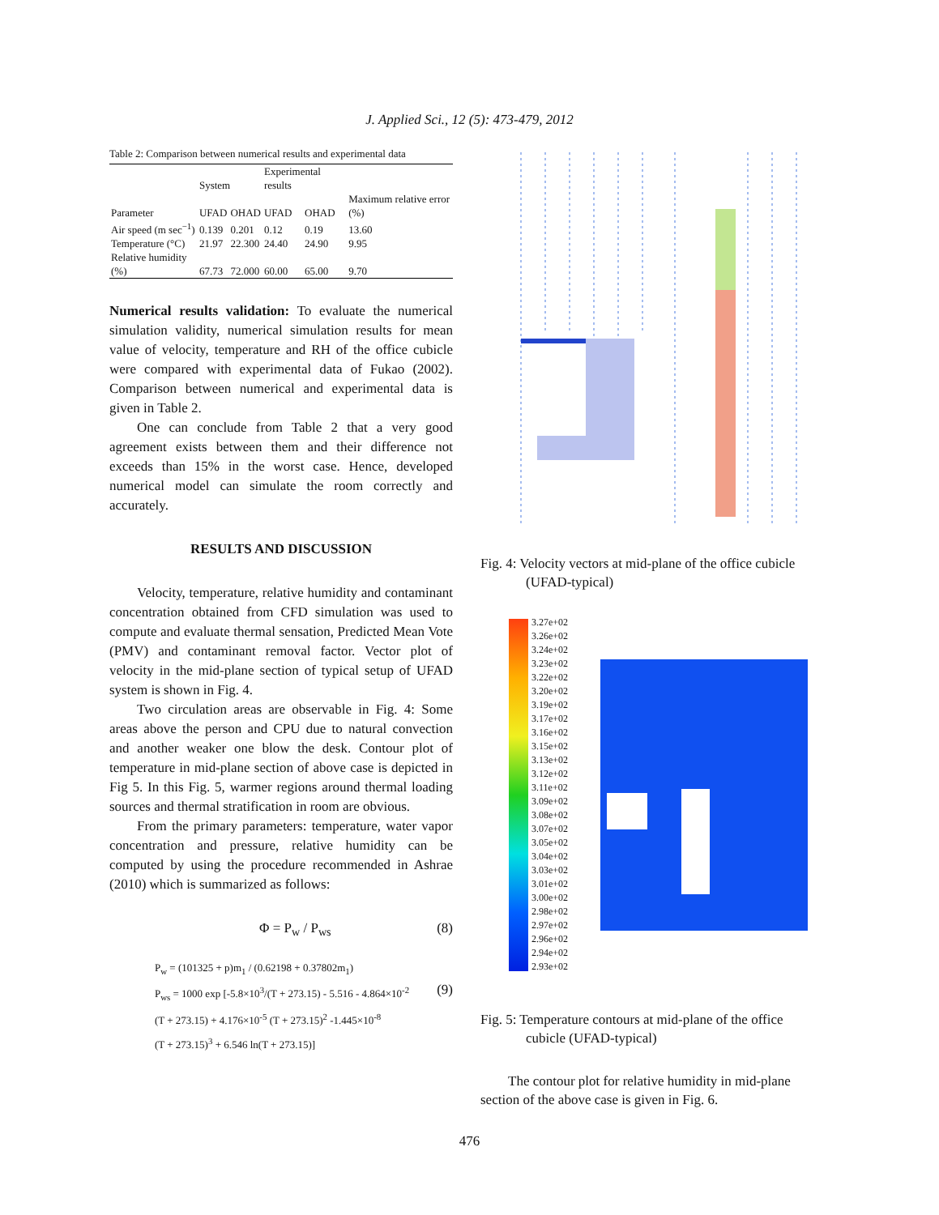J. Applied Sci., 12 (5): 473-479, 2012
Table 2: Comparison between numerical results and experimental data
| | System | | Experimental results | | |
| --- | --- | --- | --- | --- | --- |
| Parameter | UFAD | OHAD | UFAD | OHAD | Maximum relative error (%) |
| Air speed (m sec<sup>−1</sup>) | 0.139 | 0.201 | 0.12 | 0.19 | 13.60 |
| Temperature (°C) | 21.97 | 22.300 | 24.40 | 24.90 | 9.95 |
| Relative humidity (%) | 67.73 | 72.000 | 60.00 | 65.00 | 9.70 |
Numerical results validation: To evaluate the numerical simulation validity, numerical simulation results for mean value of velocity, temperature and RH of the office cubicle were compared with experimental data of Fukao (2002). Comparison between numerical and experimental data is given in Table 2.
One can conclude from Table 2 that a very good agreement exists between them and their difference not exceeds than 15% in the worst case. Hence, developed numerical model can simulate the room correctly and accurately.
RESULTS AND DISCUSSION
Velocity, temperature, relative humidity and contaminant concentration obtained from CFD simulation was used to compute and evaluate thermal sensation, Predicted Mean Vote (PMV) and contaminant removal factor. Vector plot of velocity in the mid-plane section of typical setup of UFAD system is shown in Fig. 4.
Two circulation areas are observable in Fig. 4: Some areas above the person and CPU due to natural convection and another weaker one blow the desk. Contour plot of temperature in mid-plane section of above case is depicted in Fig 5. In this Fig. 5, warmer regions around thermal loading sources and thermal stratification in room are obvious.
From the primary parameters: temperature, water vapor concentration and pressure, relative humidity can be computed by using the procedure recommended in Ashrae (2010) which is summarized as follows:
Φ = P<sub>w</sub> / P<sub>ws</sub> (8)
P<sub>w</sub> = (101325 + p)m<sub>1</sub> / (0.62198 + 0.37802m<sub>1</sub>)
P<sub>ws</sub> = 1000 exp [-5.8×10<sup>3</sup>/(T + 273.15) - 5.516 - 4.864×10<sup>-2</sup> (9)
(T + 273.15) + 4.176×10<sup>-5</sup> (T + 273.15)<sup>2</sup> -1.445×10<sup>-8</sup>
(T + 273.15)<sup>3</sup> + 6.546 ln(T + 273.15)]
Fig. 4: Velocity vectors at mid-plane of the office cubicle (UFAD-typical)
3.27e+02
3.26e+02
3.24e+02
3.23e+02
3.22e+02
3.20e+02
3.19e+02
3.17e+02
3.16e+02
3.15e+02
3.13e+02
3.12e+02
3.11e+02
3.09e+02
3.08e+02
3.07e+02
3.05e+02
3.04e+02
3.03e+02
3.01e+02
3.00e+02
2.98e+02
2.97e+02
2.96e+02
2.94e+02
2.93e+02
Fig. 5: Temperature contours at mid-plane of the office cubicle (UFAD-typical)
The contour plot for relative humidity in mid-plane section of the above case is given in Fig. 6.
476